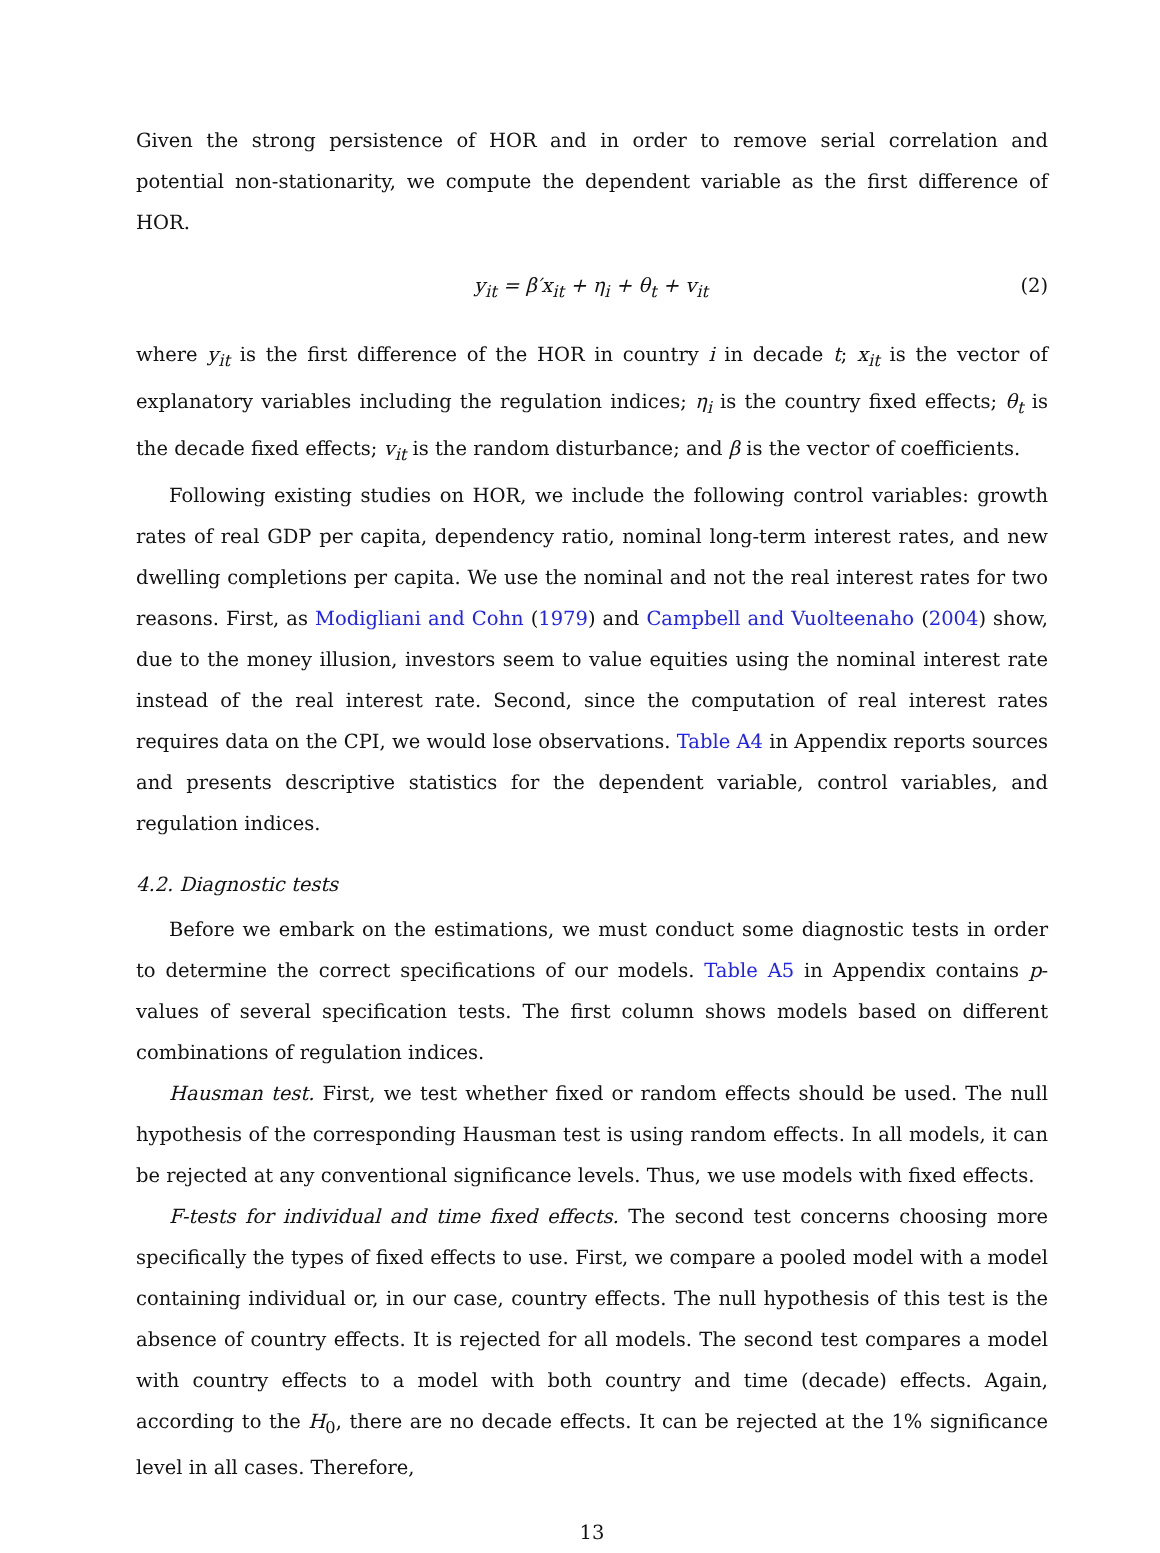Given the strong persistence of HOR and in order to remove serial correlation and potential non-stationarity, we compute the dependent variable as the first difference of HOR.
y<sub>it</sub> = β′x<sub>it</sub> + η<sub>i</sub> + θ<sub>t</sub> + v<sub>it</sub> (2)
where y<sub>it</sub> is the first difference of the HOR in country i in decade t; x<sub>it</sub> is the vector of explanatory variables including the regulation indices; η<sub>i</sub> is the country fixed effects; θ<sub>t</sub> is the decade fixed effects; v<sub>it</sub> is the random disturbance; and β is the vector of coefficients.
Following existing studies on HOR, we include the following control variables: growth rates of real GDP per capita, dependency ratio, nominal long-term interest rates, and new dwelling completions per capita. We use the nominal and not the real interest rates for two reasons. First, as Modigliani and Cohn (1979) and Campbell and Vuolteenaho (2004) show, due to the money illusion, investors seem to value equities using the nominal interest rate instead of the real interest rate. Second, since the computation of real interest rates requires data on the CPI, we would lose observations. Table A4 in Appendix reports sources and presents descriptive statistics for the dependent variable, control variables, and regulation indices.
4.2. Diagnostic tests
Before we embark on the estimations, we must conduct some diagnostic tests in order to determine the correct specifications of our models. Table A5 in Appendix contains p-values of several specification tests. The first column shows models based on different combinations of regulation indices.
Hausman test. First, we test whether fixed or random effects should be used. The null hypothesis of the corresponding Hausman test is using random effects. In all models, it can be rejected at any conventional significance levels. Thus, we use models with fixed effects.
F-tests for individual and time fixed effects. The second test concerns choosing more specifically the types of fixed effects to use. First, we compare a pooled model with a model containing individual or, in our case, country effects. The null hypothesis of this test is the absence of country effects. It is rejected for all models. The second test compares a model with country effects to a model with both country and time (decade) effects. Again, according to the H<sub>0</sub>, there are no decade effects. It can be rejected at the 1% significance level in all cases. Therefore,
13